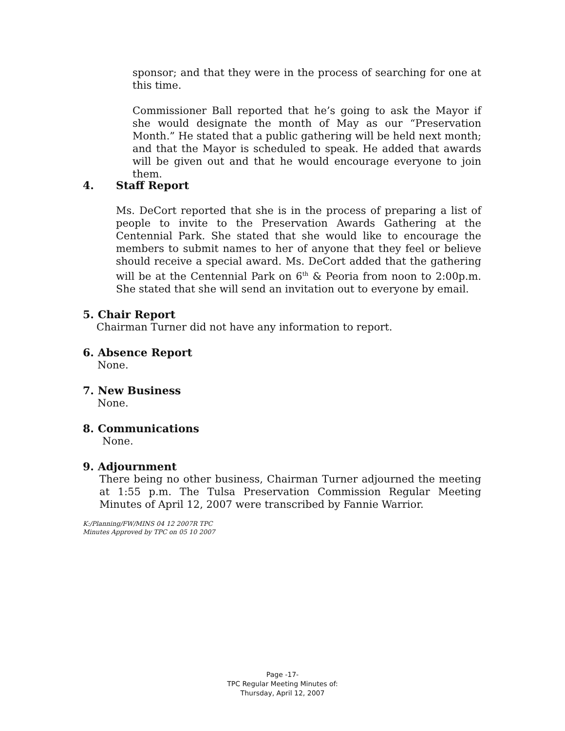sponsor; and that they were in the process of searching for one at this time.
Commissioner Ball reported that he’s going to ask the Mayor if she would designate the month of May as our “Preservation Month.” He stated that a public gathering will be held next month; and that the Mayor is scheduled to speak. He added that awards will be given out and that he would encourage everyone to join them.
4. Staff Report
Ms. DeCort reported that she is in the process of preparing a list of people to invite to the Preservation Awards Gathering at the Centennial Park. She stated that she would like to encourage the members to submit names to her of anyone that they feel or believe should receive a special award. Ms. DeCort added that the gathering will be at the Centennial Park on 6<sup>th</sup> & Peoria from noon to 2:00p.m. She stated that she will send an invitation out to everyone by email.
5. Chair Report
Chairman Turner did not have any information to report.
6. Absence Report
None.
7. New Business
None.
8. Communications
None.
9. Adjournment
There being no other business, Chairman Turner adjourned the meeting at 1:55 p.m. The Tulsa Preservation Commission Regular Meeting Minutes of April 12, 2007 were transcribed by Fannie Warrior.
K:/Planning/FW/MINS 04 12 2007R TPC
Minutes Approved by TPC on 05 10 2007
Page -17-
TPC Regular Meeting Minutes of:
Thursday, April 12, 2007